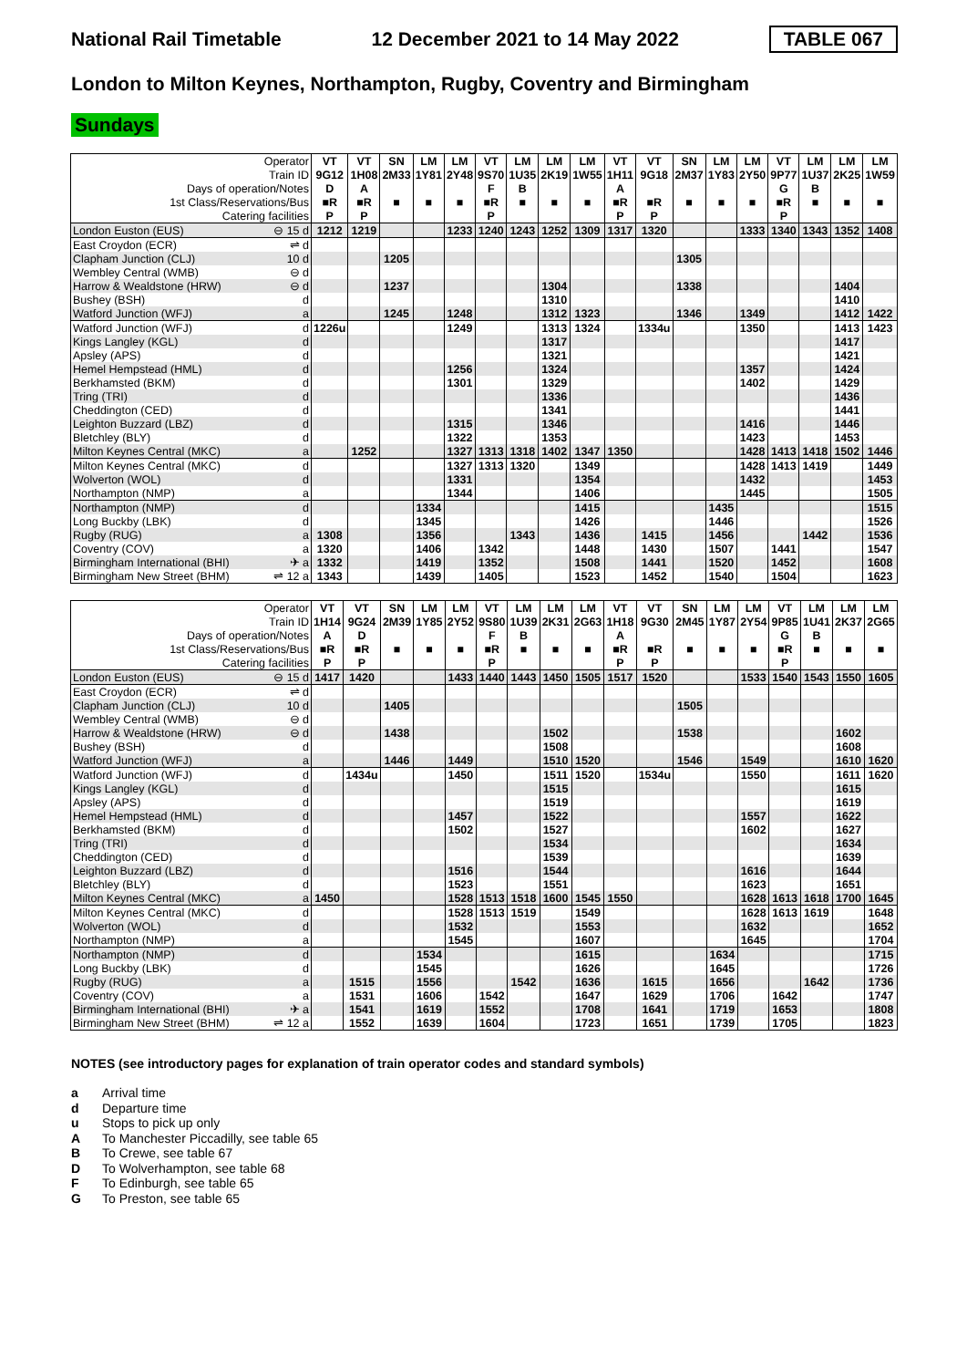National Rail Timetable
12 December 2021 to 14 May 2022
TABLE 067
London to Milton Keynes, Northampton, Rugby, Coventry and Birmingham
Sundays
| Operator | | VT | VT | SN | LM | LM | VT | LM | LM | LM | VT | VT | SN | LM | LM | VT | LM | LM | LM |
| Train ID | | 9G12 | 1H08 | 2M33 | 1Y81 | 2Y48 | 9S70 | 1U35 | 2K19 | 1W55 | 1H11 | 9G18 | 2M37 | 1Y83 | 2Y50 | 9P77 | 1U37 | 2K25 | 1W59 |
| Days of operation/Notes | | D | A | | | | F | B | | | A | | | | | G | B | | |
| 1st Class/Reservations/Bus | | ■R | ■R | ■ | ■ | ■ | ■R | ■ | ■ | ■ | ■R | ■R | ■ | ■ | ■ | ■R | ■ | ■ | ■ |
| Catering facilities | | P | P | | | | P | | | | P | P | | | | P | | | |
| London Euston (EUS) | ⊖ 15 d | 1212 | 1219 | | | 1233 | 1240 | 1243 | 1252 | 1309 | 1317 | 1320 | | | 1333 | 1340 | 1343 | 1352 | 1408 |
| East Croydon (ECR) | ⇌ d | | | | | | | | | | | | | | | | | | |
| Clapham Junction (CLJ) | 10 d | | | 1205 | | | | | | | | | 1305 | | | | | | |
| Wembley Central (WMB) | ⊖ d | | | | | | | | | | | | | | | | | | |
| Harrow & Wealdstone (HRW) | ⊖ d | | | 1237 | | | | | 1304 | | | | 1338 | | | | | 1404 | |
| Bushey (BSH) | d | | | | | | | | 1310 | | | | | | | | | 1410 | |
| Watford Junction (WFJ) | a | | | 1245 | | 1248 | | | 1312 | 1323 | | | 1346 | | 1349 | | | 1412 | 1422 |
| Watford Junction (WFJ) | d | 1226u | | | | 1249 | | | 1313 | 1324 | | 1334u | | | 1350 | | | 1413 | 1423 |
| Kings Langley (KGL) | d | | | | | | | | 1317 | | | | | | | | | 1417 | |
| Apsley (APS) | d | | | | | | | | 1321 | | | | | | | | | 1421 | |
| Hemel Hempstead (HML) | d | | | | | 1256 | | | 1324 | | | | | | 1357 | | | 1424 | |
| Berkhamsted (BKM) | d | | | | | 1301 | | | 1329 | | | | | | 1402 | | | 1429 | |
| Tring (TRI) | d | | | | | | | | 1336 | | | | | | | | | 1436 | |
| Cheddington (CED) | d | | | | | | | | 1341 | | | | | | | | | 1441 | |
| Leighton Buzzard (LBZ) | d | | | | | 1315 | | | 1346 | | | | | | 1416 | | | 1446 | |
| Bletchley (BLY) | d | | | | | 1322 | | | 1353 | | | | | | 1423 | | | 1453 | |
| Milton Keynes Central (MKC) | a | | 1252 | | | 1327 | 1313 | 1318 | 1402 | 1347 | 1350 | | | | 1428 | 1413 | 1418 | 1502 | 1446 |
| Milton Keynes Central (MKC) | d | | | | | 1327 | 1313 | 1320 | | 1349 | | | | | 1428 | 1413 | 1419 | | 1449 |
| Wolverton (WOL) | d | | | | | 1331 | | | | 1354 | | | | | 1432 | | | | 1453 |
| Northampton (NMP) | a | | | | | 1344 | | | | 1406 | | | | | 1445 | | | | 1505 |
| Northampton (NMP) | d | | | | 1334 | | | | | 1415 | | | | 1435 | | | | | 1515 |
| Long Buckby (LBK) | d | | | | 1345 | | | | | 1426 | | | | 1446 | | | | | 1526 |
| Rugby (RUG) | a | 1308 | | | 1356 | | | 1343 | | 1436 | | 1415 | | 1456 | | | 1442 | | 1536 |
| Coventry (COV) | a | 1320 | | | 1406 | | 1342 | | | 1448 | | 1430 | | 1507 | | 1441 | | | 1547 |
| Birmingham International (BHI) | ✈ a | 1332 | | | 1419 | | 1352 | | | 1508 | | 1441 | | 1520 | | 1452 | | | 1608 |
| Birmingham New Street (BHM) | ⇌ 12 a | 1343 | | | 1439 | | 1405 | | | 1523 | | 1452 | | 1540 | | 1504 | | | 1623 |
| Operator | | VT | VT | SN | LM | LM | VT | LM | LM | LM | VT | VT | SN | LM | LM | VT | LM | LM | LM |
| Train ID | | 1H14 | 9G24 | 2M39 | 1Y85 | 2Y52 | 9S80 | 1U39 | 2K31 | 2G63 | 1H18 | 9G30 | 2M45 | 1Y87 | 2Y54 | 9P85 | 1U41 | 2K37 | 2G65 |
| Days of operation/Notes | | A | D | | | | F | B | | | A | | | | | G | B | | |
| 1st Class/Reservations/Bus | | ■R | ■R | ■ | ■ | ■ | ■R | ■ | ■ | ■ | ■R | ■R | ■ | ■ | ■ | ■R | ■ | ■ | ■ |
| Catering facilities | | P | P | | | | P | | | | P | P | | | | P | | | |
| London Euston (EUS) | ⊖ 15 d | 1417 | 1420 | | | 1433 | 1440 | 1443 | 1450 | 1505 | 1517 | 1520 | | | 1533 | 1540 | 1543 | 1550 | 1605 |
| East Croydon (ECR) | ⇌ d | | | | | | | | | | | | | | | | | | |
| Clapham Junction (CLJ) | 10 d | | | 1405 | | | | | | | | | 1505 | | | | | | |
| Wembley Central (WMB) | ⊖ d | | | | | | | | | | | | | | | | | | |
| Harrow & Wealdstone (HRW) | ⊖ d | | | 1438 | | | | | 1502 | | | | 1538 | | | | | 1602 | |
| Bushey (BSH) | d | | | | | | | | 1508 | | | | | | | | | 1608 | |
| Watford Junction (WFJ) | a | | | 1446 | | 1449 | | | 1510 | 1520 | | | 1546 | | 1549 | | | 1610 | 1620 |
| Watford Junction (WFJ) | d | | 1434u | | | 1450 | | | 1511 | 1520 | | 1534u | | | 1550 | | | 1611 | 1620 |
| Kings Langley (KGL) | d | | | | | | | | 1515 | | | | | | | | | 1615 | |
| Apsley (APS) | d | | | | | | | | 1519 | | | | | | | | | 1619 | |
| Hemel Hempstead (HML) | d | | | | | 1457 | | | 1522 | | | | | | 1557 | | | 1622 | |
| Berkhamsted (BKM) | d | | | | | 1502 | | | 1527 | | | | | | 1602 | | | 1627 | |
| Tring (TRI) | d | | | | | | | | 1534 | | | | | | | | | 1634 | |
| Cheddington (CED) | d | | | | | | | | 1539 | | | | | | | | | 1639 | |
| Leighton Buzzard (LBZ) | d | | | | | 1516 | | | 1544 | | | | | | 1616 | | | 1644 | |
| Bletchley (BLY) | d | | | | | 1523 | | | 1551 | | | | | | 1623 | | | 1651 | |
| Milton Keynes Central (MKC) | a | 1450 | | | | 1528 | 1513 | 1518 | 1600 | 1545 | 1550 | | | | 1628 | 1613 | 1618 | 1700 | 1645 |
| Milton Keynes Central (MKC) | d | | | | | 1528 | 1513 | 1519 | | 1549 | | | | | 1628 | 1613 | 1619 | | 1648 |
| Wolverton (WOL) | d | | | | | 1532 | | | | 1553 | | | | | 1632 | | | | 1652 |
| Northampton (NMP) | a | | | | | 1545 | | | | 1607 | | | | | 1645 | | | | 1704 |
| Northampton (NMP) | d | | | | 1534 | | | | | 1615 | | | | 1634 | | | | | 1715 |
| Long Buckby (LBK) | d | | | | 1545 | | | | | 1626 | | | | 1645 | | | | | 1726 |
| Rugby (RUG) | a | | 1515 | | 1556 | | | 1542 | | 1636 | | 1615 | | 1656 | | | 1642 | | 1736 |
| Coventry (COV) | a | | 1531 | | 1606 | | 1542 | | | 1647 | | 1629 | | 1706 | | 1642 | | | 1747 |
| Birmingham International (BHI) | ✈ a | | 1541 | | 1619 | | 1552 | | | 1708 | | 1641 | | 1719 | | 1653 | | | 1808 |
| Birmingham New Street (BHM) | ⇌ 12 a | | 1552 | | 1639 | | 1604 | | | 1723 | | 1651 | | 1739 | | 1705 | | | 1823 |
NOTES (see introductory pages for explanation of train operator codes and standard symbols)
a Arrival time
d Departure time
u Stops to pick up only
A To Manchester Piccadilly, see table 65
B To Crewe, see table 67
D To Wolverhampton, see table 68
F To Edinburgh, see table 65
G To Preston, see table 65